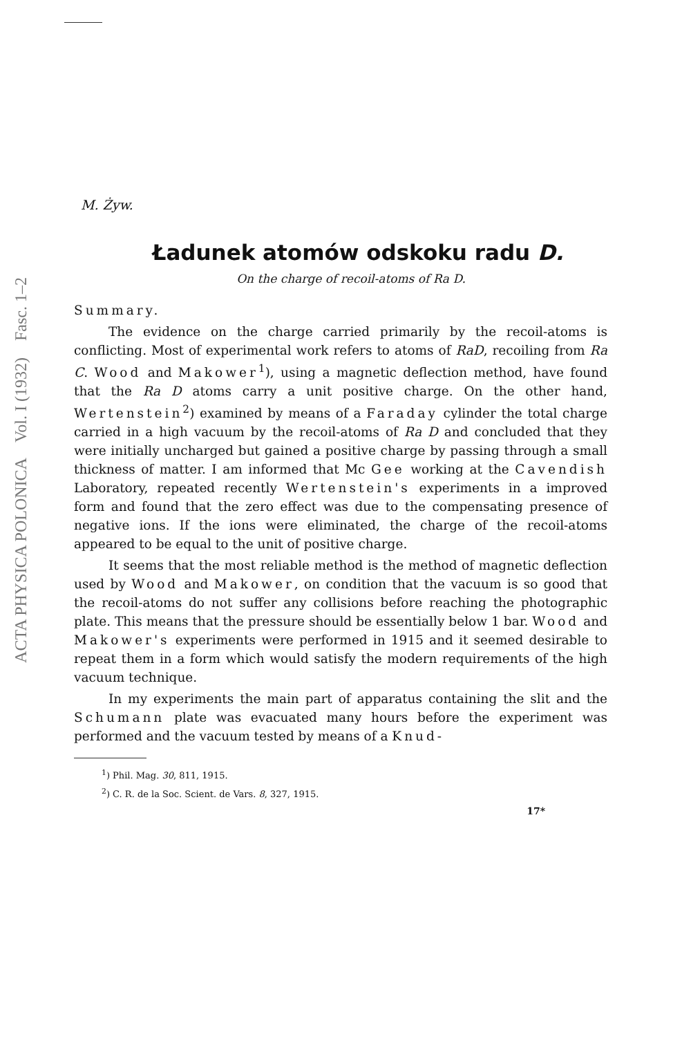ACTA PHYSICA POLONICA Vol. I (1932) Fasc. 1–2
M. Żyw.
Ładunek atomów odskoku radu D.
On the charge of recoil-atoms of Ra D.
Summary.
The evidence on the charge carried primarily by the recoil-atoms is conflicting. Most of experimental work refers to atoms of RaD, recoiling from Ra C. Wood and Makower<sup>1</sup>), using a magnetic deflection method, have found that the Ra D atoms carry a unit positive charge. On the other hand, Wertenstein<sup>2</sup>) examined by means of a Faraday cylinder the total charge carried in a high vacuum by the recoil-atoms of Ra D and concluded that they were initially uncharged but gained a positive charge by passing through a small thickness of matter. I am informed that Mc Gee working at the Cavendish Laboratory, repeated recently Wertenstein's experiments in a improved form and found that the zero effect was due to the compensating presence of negative ions. If the ions were eliminated, the charge of the recoil-atoms appeared to be equal to the unit of positive charge.
It seems that the most reliable method is the method of magnetic deflection used by Wood and Makower, on condition that the vacuum is so good that the recoil-atoms do not suffer any collisions before reaching the photographic plate. This means that the pressure should be essentially below 1 bar. Wood and Makower's experiments were performed in 1915 and it seemed desirable to repeat them in a form which would satisfy the modern requirements of the high vacuum technique.
In my experiments the main part of apparatus containing the slit and the Schumann plate was evacuated many hours before the experiment was performed and the vacuum tested by means of a Knud-
<sup>1</sup>) Phil. Mag. 30, 811, 1915.
<sup>2</sup>) C. R. de la Soc. Scient. de Vars. 8, 327, 1915.
17*